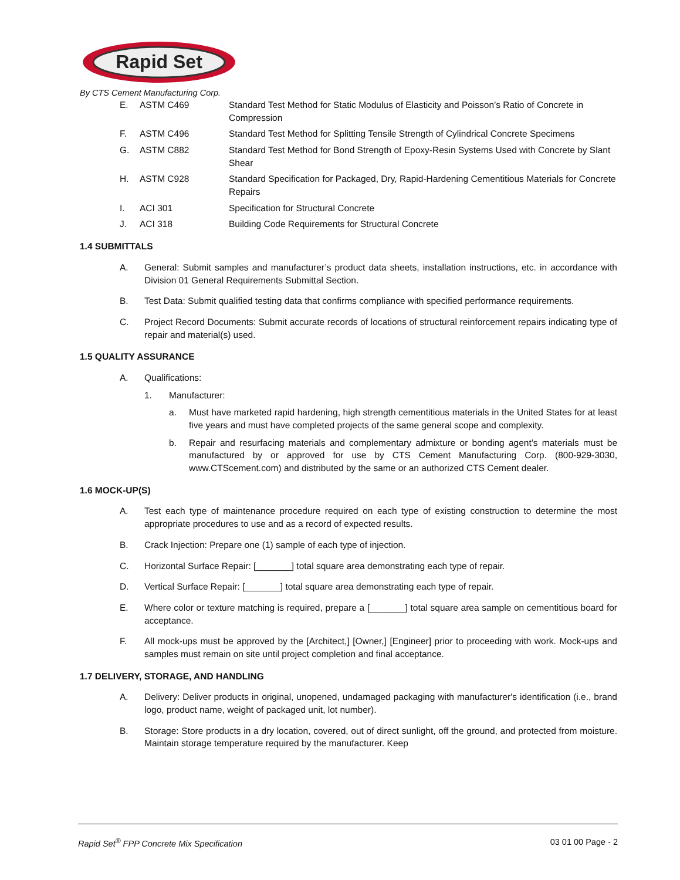Rapid Set
By CTS Cement Manufacturing Corp.
E. ASTM C469 Standard Test Method for Static Modulus of Elasticity and Poisson’s Ratio of Concrete in Compression
F. ASTM C496 Standard Test Method for Splitting Tensile Strength of Cylindrical Concrete Specimens
G. ASTM C882 Standard Test Method for Bond Strength of Epoxy-Resin Systems Used with Concrete by Slant Shear
H. ASTM C928 Standard Specification for Packaged, Dry, Rapid-Hardening Cementitious Materials for Concrete Repairs
I. ACI 301 Specification for Structural Concrete
J. ACI 318 Building Code Requirements for Structural Concrete
1.4 SUBMITTALS
A. General: Submit samples and manufacturer’s product data sheets, installation instructions, etc. in accordance with Division 01 General Requirements Submittal Section.
B. Test Data: Submit qualified testing data that confirms compliance with specified performance requirements.
C. Project Record Documents: Submit accurate records of locations of structural reinforcement repairs indicating type of repair and material(s) used.
1.5 QUALITY ASSURANCE
A. Qualifications:
1. Manufacturer:
a. Must have marketed rapid hardening, high strength cementitious materials in the United States for at least five years and must have completed projects of the same general scope and complexity.
b. Repair and resurfacing materials and complementary admixture or bonding agent’s materials must be manufactured by or approved for use by CTS Cement Manufacturing Corp. (800-929-3030, www.CTScement.com) and distributed by the same or an authorized CTS Cement dealer.
1.6 MOCK-UP(S)
A. Test each type of maintenance procedure required on each type of existing construction to determine the most appropriate procedures to use and as a record of expected results.
B. Crack Injection: Prepare one (1) sample of each type of injection.
C. Horizontal Surface Repair: [_______] total square area demonstrating each type of repair.
D. Vertical Surface Repair: [_______] total square area demonstrating each type of repair.
E. Where color or texture matching is required, prepare a [_______] total square area sample on cementitious board for acceptance.
F. All mock-ups must be approved by the [Architect,] [Owner,] [Engineer] prior to proceeding with work. Mock-ups and samples must remain on site until project completion and final acceptance.
1.7 DELIVERY, STORAGE, AND HANDLING
A. Delivery: Deliver products in original, unopened, undamaged packaging with manufacturer's identification (i.e., brand logo, product name, weight of packaged unit, lot number).
B. Storage: Store products in a dry location, covered, out of direct sunlight, off the ground, and protected from moisture. Maintain storage temperature required by the manufacturer. Keep
Rapid Set<sup>®</sup> FPP Concrete Mix Specification 03 01 00 Page - 2